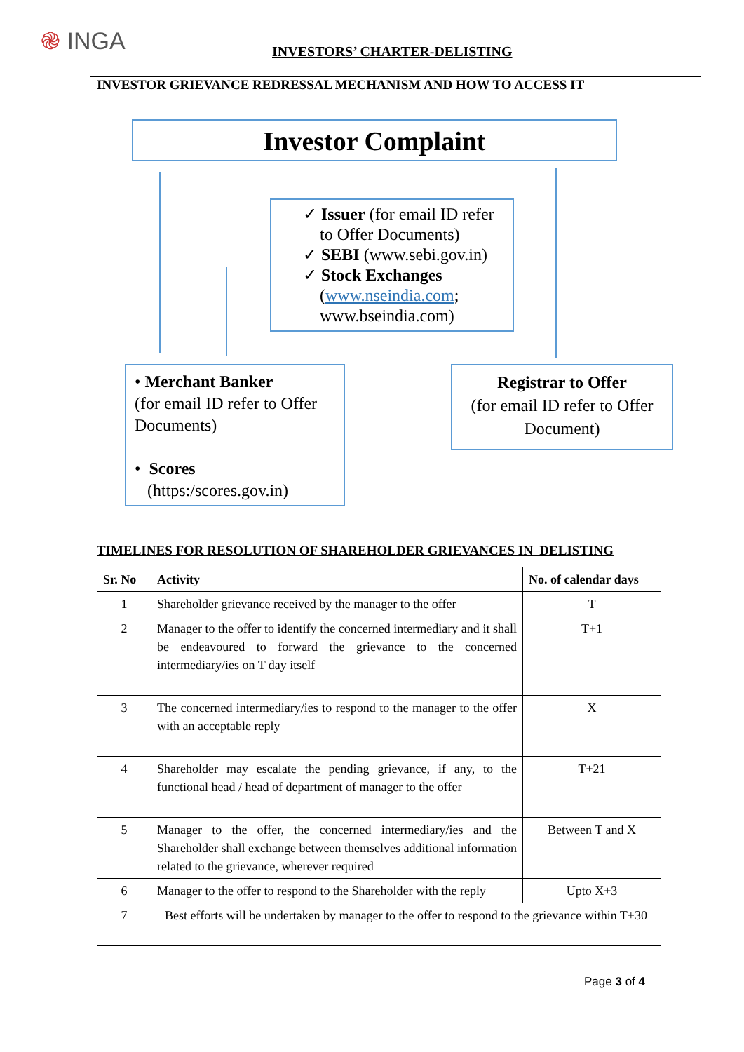֎ INGA INVESTORS’ CHARTER-DELISTING
INVESTOR GRIEVANCE REDRESSAL MECHANISM AND HOW TO ACCESS IT
Investor Complaint
✓ Issuer (for email ID refer
to Offer Documents)
✓ SEBI (www.sebi.gov.in)
✓ Stock Exchanges
(www.nseindia.com;
www.bseindia.com)
• Merchant Banker
(for email ID refer to Offer Documents)
• Scores
(https:/scores.gov.in)
Registrar to Offer
(for email ID refer to Offer Document)
TIMELINES FOR RESOLUTION OF SHAREHOLDER GRIEVANCES IN DELISTING
| Sr. No | Activity | No. of calendar days |
| --- | --- | --- |
| 1 | Shareholder grievance received by the manager to the offer | T |
| 2 | Manager to the offer to identify the concerned intermediary and it shall be endeavoured to forward the grievance to the concerned intermediary/ies on T day itself | T+1 |
| 3 | The concerned intermediary/ies to respond to the manager to the offer with an acceptable reply | X |
| 4 | Shareholder may escalate the pending grievance, if any, to the functional head / head of department of manager to the offer | T+21 |
| 5 | Manager to the offer, the concerned intermediary/ies and the Shareholder shall exchange between themselves additional information related to the grievance, wherever required | Between T and X |
| 6 | Manager to the offer to respond to the Shareholder with the reply | Upto X+3 |
| 7 | Best efforts will be undertaken by manager to the offer to respond to the grievance within T+30 | |
Page 3 of 4